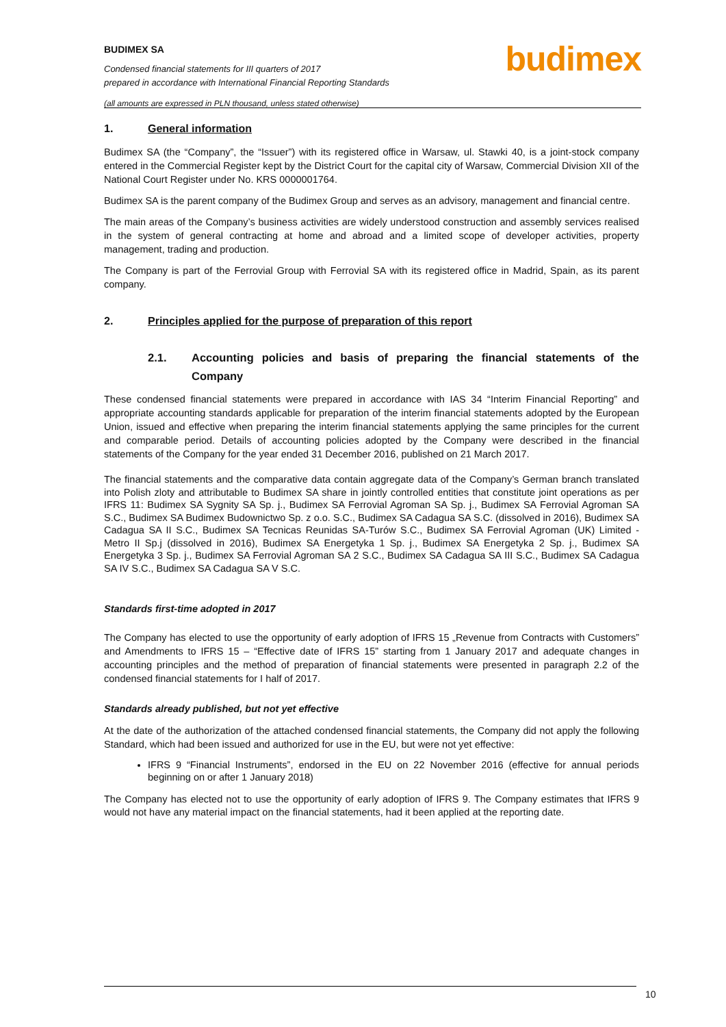BUDIMEX SA
Condensed financial statements for III quarters of 2017
prepared in accordance with International Financial Reporting Standards
(all amounts are expressed in PLN thousand, unless stated otherwise)
budimex
1. General information
Budimex SA (the “Company”, the “Issuer”) with its registered office in Warsaw, ul. Stawki 40, is a joint-stock company entered in the Commercial Register kept by the District Court for the capital city of Warsaw, Commercial Division XII of the National Court Register under No. KRS 0000001764.
Budimex SA is the parent company of the Budimex Group and serves as an advisory, management and financial centre.
The main areas of the Company’s business activities are widely understood construction and assembly services realised in the system of general contracting at home and abroad and a limited scope of developer activities, property management, trading and production.
The Company is part of the Ferrovial Group with Ferrovial SA with its registered office in Madrid, Spain, as its parent company.
2. Principles applied for the purpose of preparation of this report
2.1. Accounting policies and basis of preparing the financial statements of the Company
These condensed financial statements were prepared in accordance with IAS 34 “Interim Financial Reporting” and appropriate accounting standards applicable for preparation of the interim financial statements adopted by the European Union, issued and effective when preparing the interim financial statements applying the same principles for the current and comparable period. Details of accounting policies adopted by the Company were described in the financial statements of the Company for the year ended 31 December 2016, published on 21 March 2017.
The financial statements and the comparative data contain aggregate data of the Company’s German branch translated into Polish zloty and attributable to Budimex SA share in jointly controlled entities that constitute joint operations as per IFRS 11: Budimex SA Sygnity SA Sp. j., Budimex SA Ferrovial Agroman SA Sp. j., Budimex SA Ferrovial Agroman SA S.C., Budimex SA Budimex Budownictwo Sp. z o.o. S.C., Budimex SA Cadagua SA S.C. (dissolved in 2016), Budimex SA Cadagua SA II S.C., Budimex SA Tecnicas Reunidas SA-Turów S.C., Budimex SA Ferrovial Agroman (UK) Limited - Metro II Sp.j (dissolved in 2016), Budimex SA Energetyka 1 Sp. j., Budimex SA Energetyka 2 Sp. j., Budimex SA Energetyka 3 Sp. j., Budimex SA Ferrovial Agroman SA 2 S.C., Budimex SA Cadagua SA III S.C., Budimex SA Cadagua SA IV S.C., Budimex SA Cadagua SA V S.C.
Standards first-time adopted in 2017
The Company has elected to use the opportunity of early adoption of IFRS 15 „Revenue from Contracts with Customers” and Amendments to IFRS 15 – “Effective date of IFRS 15” starting from 1 January 2017 and adequate changes in accounting principles and the method of preparation of financial statements were presented in paragraph 2.2 of the condensed financial statements for I half of 2017.
Standards already published, but not yet effective
At the date of the authorization of the attached condensed financial statements, the Company did not apply the following Standard, which had been issued and authorized for use in the EU, but were not yet effective:
IFRS 9 “Financial Instruments”, endorsed in the EU on 22 November 2016 (effective for annual periods beginning on or after 1 January 2018)
The Company has elected not to use the opportunity of early adoption of IFRS 9. The Company estimates that IFRS 9 would not have any material impact on the financial statements, had it been applied at the reporting date.
10